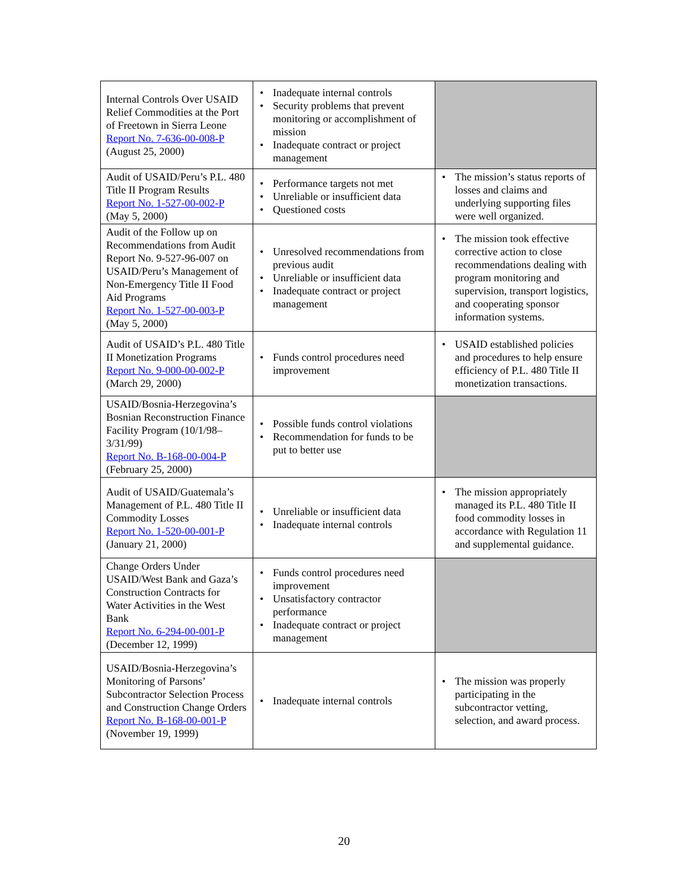| Internal Controls Over USAID Relief Commodities at the Port of Freetown in Sierra Leone Report No. 7-636-00-008-P (August 25, 2000) | • Inadequate internal controls • Security problems that prevent monitoring or accomplishment of mission • Inadequate contract or project management | |
| Audit of USAID/Peru’s P.L. 480 Title II Program Results Report No. 1-527-00-002-P (May 5, 2000) | • Performance targets not met • Unreliable or insufficient data • Questioned costs | • The mission’s status reports of losses and claims and underlying supporting files were well organized. |
| Audit of the Follow up on Recommendations from Audit Report No. 9-527-96-007 on USAID/Peru’s Management of Non-Emergency Title II Food Aid Programs Report No. 1-527-00-003-P (May 5, 2000) | • Unresolved recommendations from previous audit • Unreliable or insufficient data • Inadequate contract or project management | • The mission took effective corrective action to close recommendations dealing with program monitoring and supervision, transport logistics, and cooperating sponsor information systems. |
| Audit of USAID’s P.L. 480 Title II Monetization Programs Report No. 9-000-00-002-P (March 29, 2000) | • Funds control procedures need improvement | • USAID established policies and procedures to help ensure efficiency of P.L. 480 Title II monetization transactions. |
| USAID/Bosnia-Herzegovina’s Bosnian Reconstruction Finance Facility Program (10/1/98–3/31/99) Report No. B-168-00-004-P (February 25, 2000) | • Possible funds control violations • Recommendation for funds to be put to better use | |
| Audit of USAID/Guatemala’s Management of P.L. 480 Title II Commodity Losses Report No. 1-520-00-001-P (January 21, 2000) | • Unreliable or insufficient data • Inadequate internal controls | • The mission appropriately managed its P.L. 480 Title II food commodity losses in accordance with Regulation 11 and supplemental guidance. |
| Change Orders Under USAID/West Bank and Gaza’s Construction Contracts for Water Activities in the West Bank Report No. 6-294-00-001-P (December 12, 1999) | • Funds control procedures need improvement • Unsatisfactory contractor performance • Inadequate contract or project management | |
| USAID/Bosnia-Herzegovina’s Monitoring of Parsons’ Subcontractor Selection Process and Construction Change Orders Report No. B-168-00-001-P (November 19, 1999) | • Inadequate internal controls | • The mission was properly participating in the subcontractor vetting, selection, and award process. |
20